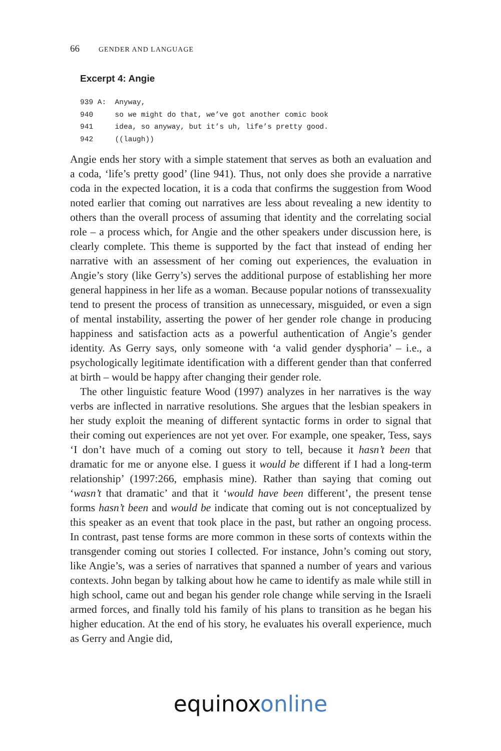66 GENDER AND LANGUAGE
Excerpt 4: Angie
939 A: Anyway, 940 so we might do that, we’ve got another comic book 941 idea, so anyway, but it’s uh, life’s pretty good. 942 ((laugh))
Angie ends her story with a simple statement that serves as both an evaluation and a coda, ‘life’s pretty good’ (line 941). Thus, not only does she provide a narrative coda in the expected location, it is a coda that confirms the suggestion from Wood noted earlier that coming out narratives are less about revealing a new identity to others than the overall process of assuming that identity and the correlating social role – a process which, for Angie and the other speakers under discussion here, is clearly complete. This theme is supported by the fact that instead of ending her narrative with an assessment of her coming out experiences, the evaluation in Angie’s story (like Gerry’s) serves the additional purpose of establishing her more general happiness in her life as a woman. Because popular notions of transsexuality tend to present the process of transition as unnecessary, misguided, or even a sign of mental instability, asserting the power of her gender role change in producing happiness and satisfaction acts as a powerful authentication of Angie’s gender identity. As Gerry says, only someone with ‘a valid gender dysphoria’ – i.e., a psychologically legitimate identification with a different gender than that conferred at birth – would be happy after changing their gender role.
The other linguistic feature Wood (1997) analyzes in her narratives is the way verbs are inflected in narrative resolutions. She argues that the lesbian speakers in her study exploit the meaning of different syntactic forms in order to signal that their coming out experiences are not yet over. For example, one speaker, Tess, says ‘I don’t have much of a coming out story to tell, because it hasn’t been that dramatic for me or anyone else. I guess it would be different if I had a long-term relationship’ (1997:266, emphasis mine). Rather than saying that coming out ‘wasn’t that dramatic’ and that it ‘would have been different’, the present tense forms hasn’t been and would be indicate that coming out is not conceptualized by this speaker as an event that took place in the past, but rather an ongoing process. In contrast, past tense forms are more common in these sorts of contexts within the transgender coming out stories I collected. For instance, John’s coming out story, like Angie’s, was a series of narratives that spanned a number of years and various contexts. John began by talking about how he came to identify as male while still in high school, came out and began his gender role change while serving in the Israeli armed forces, and finally told his family of his plans to transition as he began his higher education. At the end of his story, he evaluates his overall experience, much as Gerry and Angie did,
equinox online